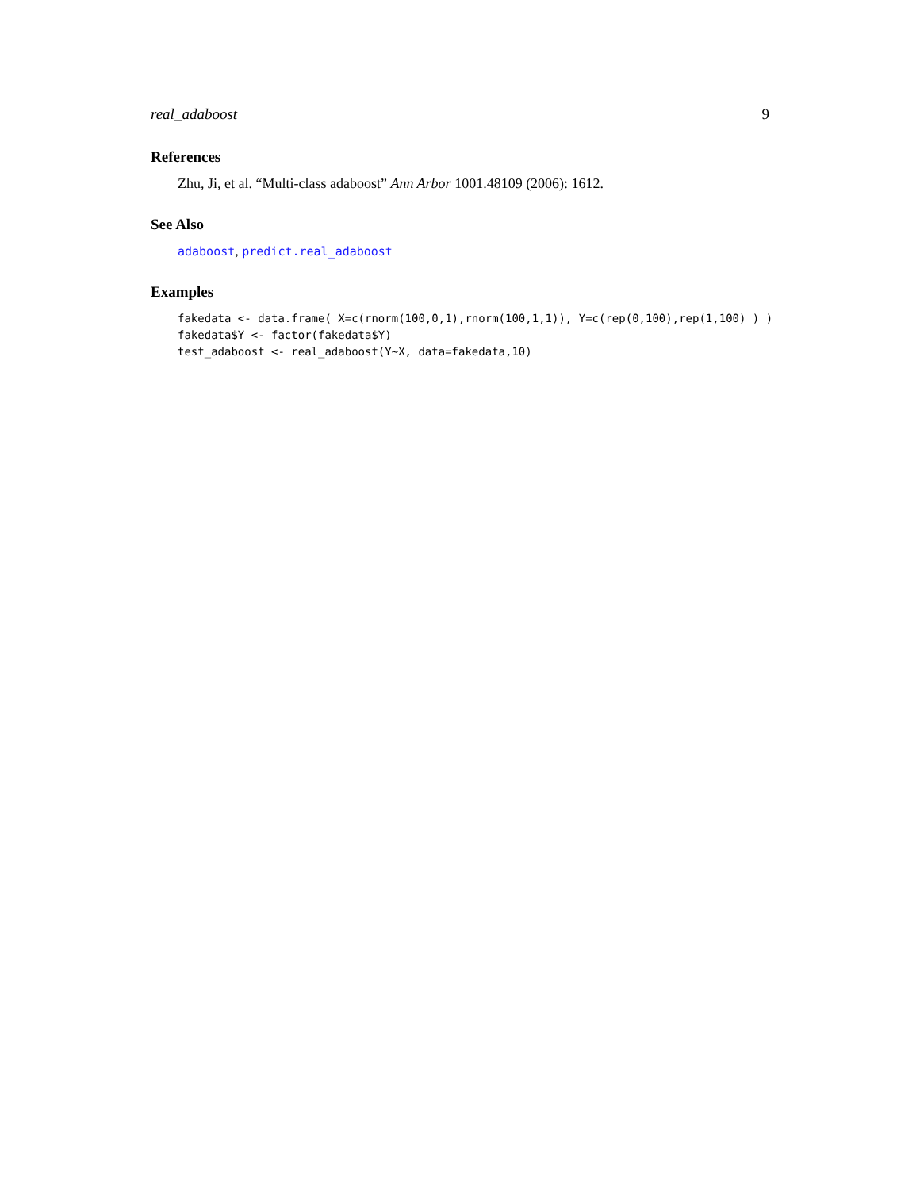real_adaboost 9
References
Zhu, Ji, et al. “Multi-class adaboost” Ann Arbor 1001.48109 (2006): 1612.
See Also
adaboost, predict.real_adaboost
Examples
fakedata <- data.frame( X=c(rnorm(100,0,1),rnorm(100,1,1)), Y=c(rep(0,100),rep(1,100) ) ) fakedata$Y <- factor(fakedata$Y) test_adaboost <- real_adaboost(Y~X, data=fakedata,10)